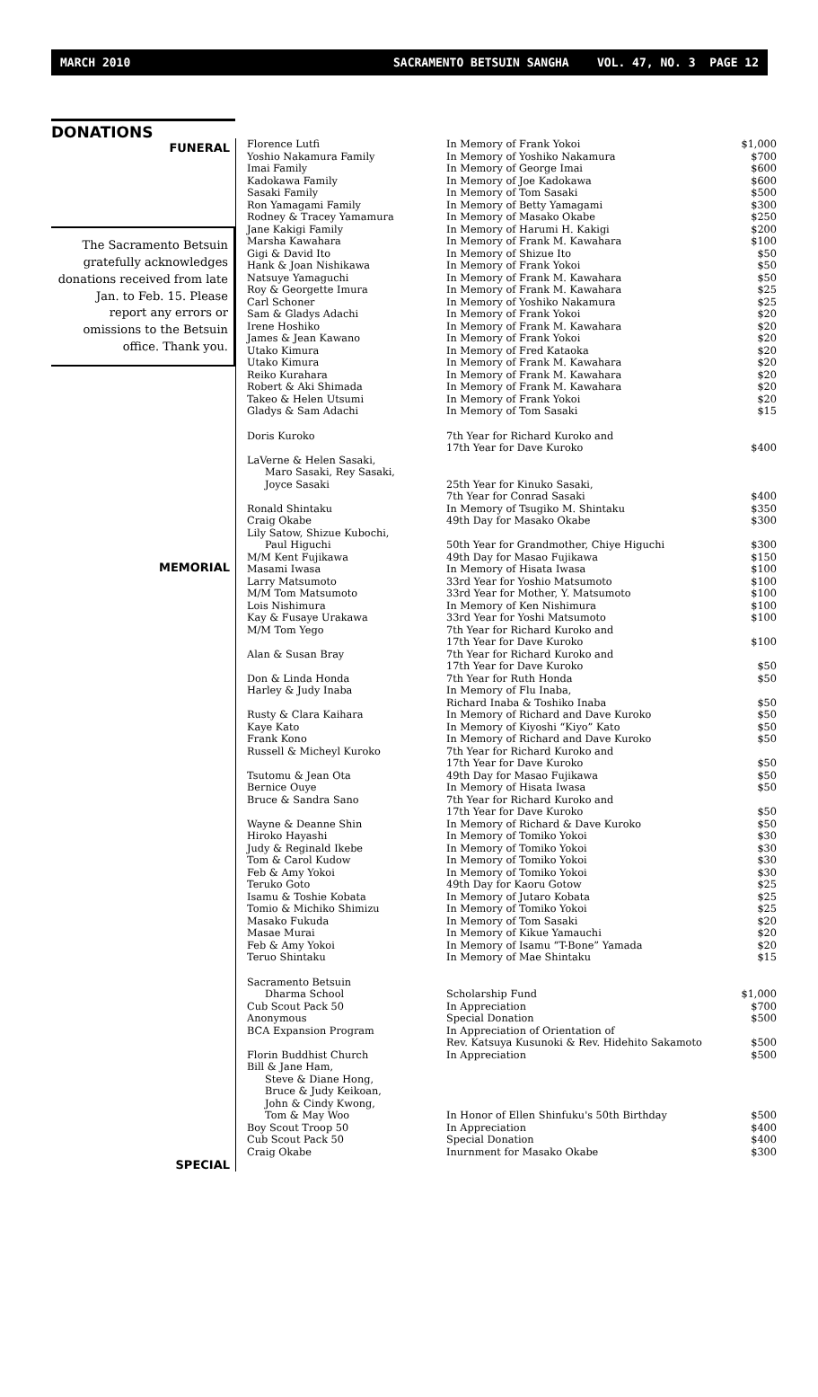MARCH 2010 SACRAMENTO BETSUIN SANGHA VOL. 47, NO. 3 PAGE 12
DONATIONS
FUNERAL
The Sacramento Betsuin gratefully acknowledges donations received from late Jan. to Feb. 15. Please report any errors or omissions to the Betsuin office. Thank you.
MEMORIAL
SPECIAL
| Florence Lutfi | In Memory of Frank Yokoi | $1,000 |
| Yoshio Nakamura Family | In Memory of Yoshiko Nakamura | $700 |
| Imai Family | In Memory of George Imai | $600 |
| Kadokawa Family | In Memory of Joe Kadokawa | $600 |
| Sasaki Family | In Memory of Tom Sasaki | $500 |
| Ron Yamagami Family | In Memory of Betty Yamagami | $300 |
| Rodney & Tracey Yamamura | In Memory of Masako Okabe | $250 |
| Jane Kakigi Family | In Memory of Harumi H. Kakigi | $200 |
| Marsha Kawahara | In Memory of Frank M. Kawahara | $100 |
| Gigi & David Ito | In Memory of Shizue Ito | $50 |
| Hank & Joan Nishikawa | In Memory of Frank Yokoi | $50 |
| Natsuye Yamaguchi | In Memory of Frank M. Kawahara | $50 |
| Roy & Georgette Imura | In Memory of Frank M. Kawahara | $25 |
| Carl Schoner | In Memory of Yoshiko Nakamura | $25 |
| Sam & Gladys Adachi | In Memory of Frank Yokoi | $20 |
| Irene Hoshiko | In Memory of Frank M. Kawahara | $20 |
| James & Jean Kawano | In Memory of Frank Yokoi | $20 |
| Utako Kimura | In Memory of Fred Kataoka | $20 |
| Utako Kimura | In Memory of Frank M. Kawahara | $20 |
| Reiko Kurahara | In Memory of Frank M. Kawahara | $20 |
| Robert & Aki Shimada | In Memory of Frank M. Kawahara | $20 |
| Takeo & Helen Utsumi | In Memory of Frank Yokoi | $20 |
| Gladys & Sam Adachi | In Memory of Tom Sasaki | $15 |
| Doris Kuroko | 7th Year for Richard Kuroko and 17th Year for Dave Kuroko | $400 |
| LaVerne & Helen Sasaki, Maro Sasaki, Rey Sasaki, Joyce Sasaki | 25th Year for Kinuko Sasaki, 7th Year for Conrad Sasaki | $400 |
| Ronald Shintaku | In Memory of Tsugiko M. Shintaku | $350 |
| Craig Okabe | 49th Day for Masako Okabe | $300 |
| Lily Satow, Shizue Kubochi, Paul Higuchi | 50th Year for Grandmother, Chiye Higuchi | $300 |
| M/M Kent Fujikawa | 49th Day for Masao Fujikawa | $150 |
| Masami Iwasa | In Memory of Hisata Iwasa | $100 |
| Larry Matsumoto | 33rd Year for Yoshio Matsumoto | $100 |
| M/M Tom Matsumoto | 33rd Year for Mother, Y. Matsumoto | $100 |
| Lois Nishimura | In Memory of Ken Nishimura | $100 |
| Kay & Fusaye Urakawa | 33rd Year for Yoshi Matsumoto | $100 |
| M/M Tom Yego | 7th Year for Richard Kuroko and 17th Year for Dave Kuroko | $100 |
| Alan & Susan Bray | 7th Year for Richard Kuroko and 17th Year for Dave Kuroko | $50 |
| Don & Linda Honda | 7th Year for Ruth Honda | $50 |
| Harley & Judy Inaba | In Memory of Flu Inaba, Richard Inaba & Toshiko Inaba | $50 |
| Rusty & Clara Kaihara | In Memory of Richard and Dave Kuroko | $50 |
| Kaye Kato | In Memory of Kiyoshi “Kiyo” Kato | $50 |
| Frank Kono | In Memory of Richard and Dave Kuroko | $50 |
| Russell & Micheyl Kuroko | 7th Year for Richard Kuroko and 17th Year for Dave Kuroko | $50 |
| Tsutomu & Jean Ota | 49th Day for Masao Fujikawa | $50 |
| Bernice Ouye | In Memory of Hisata Iwasa | $50 |
| Bruce & Sandra Sano | 7th Year for Richard Kuroko and 17th Year for Dave Kuroko | $50 |
| Wayne & Deanne Shin | In Memory of Richard & Dave Kuroko | $50 |
| Hiroko Hayashi | In Memory of Tomiko Yokoi | $30 |
| Judy & Reginald Ikebe | In Memory of Tomiko Yokoi | $30 |
| Tom & Carol Kudow | In Memory of Tomiko Yokoi | $30 |
| Feb & Amy Yokoi | In Memory of Tomiko Yokoi | $30 |
| Teruko Goto | 49th Day for Kaoru Gotow | $25 |
| Isamu & Toshie Kobata | In Memory of Jutaro Kobata | $25 |
| Tomio & Michiko Shimizu | In Memory of Tomiko Yokoi | $25 |
| Masako Fukuda | In Memory of Tom Sasaki | $20 |
| Masae Murai | In Memory of Kikue Yamauchi | $20 |
| Feb & Amy Yokoi | In Memory of Isamu “T-Bone” Yamada | $20 |
| Teruo Shintaku | In Memory of Mae Shintaku | $15 |
| Sacramento Betsuin Dharma School | Scholarship Fund | $1,000 |
| Cub Scout Pack 50 | In Appreciation | $700 |
| Anonymous | Special Donation | $500 |
| BCA Expansion Program | In Appreciation of Orientation of Rev. Katsuya Kusunoki & Rev. Hidehito Sakamoto | $500 |
| Florin Buddhist Church | In Appreciation | $500 |
| Bill & Jane Ham, Steve & Diane Hong, Bruce & Judy Keikoan, John & Cindy Kwong, Tom & May Woo | In Honor of Ellen Shinfuku's 50th Birthday | $500 |
| Boy Scout Troop 50 | In Appreciation | $400 |
| Cub Scout Pack 50 | Special Donation | $400 |
| Craig Okabe | Inurnment for Masako Okabe | $300 |